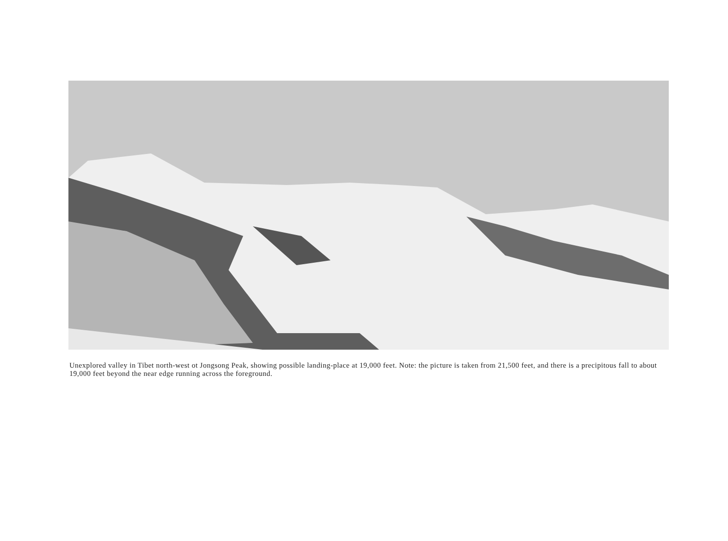Unexplored valley in Tibet north-west ot Jongsong Peak, showing possible landing-place at 19,000 feet. Note: the picture is taken from 21,500 feet, and there is a precipitous fall to about 19,000 feet beyond the near edge running across the foreground.